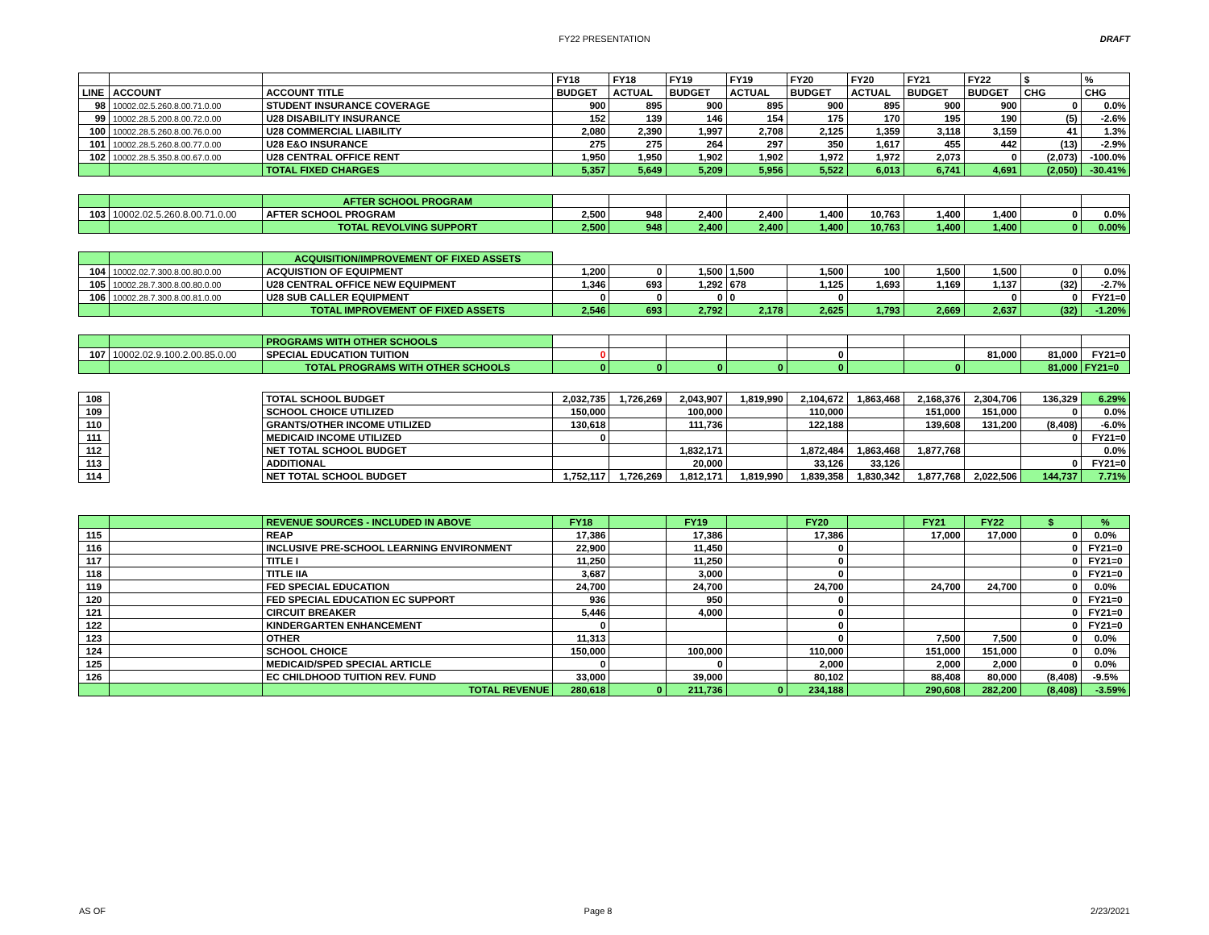FY22 PRESENTATION DRAFT
| | | | FY18 | FY18 | FY19 | FY19 | FY20 | FY20 | FY21 | FY22 | $ | % |
| --- | --- | --- | --- | --- | --- | --- | --- | --- | --- | --- | --- | --- |
| LINE | ACCOUNT | ACCOUNT TITLE | BUDGET | ACTUAL | BUDGET | ACTUAL | BUDGET | ACTUAL | BUDGET | BUDGET | CHG | CHG |
| 98 | 10002.02.5.260.8.00.71.0.00 | STUDENT INSURANCE COVERAGE | 900 | 895 | 900 | 895 | 900 | 895 | 900 | 900 | 0 | 0.0% |
| 99 | 10002.28.5.200.8.00.72.0.00 | U28 DISABILITY INSURANCE | 152 | 139 | 146 | 154 | 175 | 170 | 195 | 190 | (5) | -2.6% |
| 100 | 10002.28.5.260.8.00.76.0.00 | U28 COMMERCIAL LIABILITY | 2,080 | 2,390 | 1,997 | 2,708 | 2,125 | 1,359 | 3,118 | 3,159 | 41 | 1.3% |
| 101 | 10002.28.5.260.8.00.77.0.00 | U28 E&O INSURANCE | 275 | 275 | 264 | 297 | 350 | 1,617 | 455 | 442 | (13) | -2.9% |
| 102 | 10002.28.5.350.8.00.67.0.00 | U28 CENTRAL OFFICE RENT | 1,950 | 1,950 | 1,902 | 1,902 | 1,972 | 1,972 | 2,073 | 0 | (2,073) | -100.0% |
| | | TOTAL FIXED CHARGES | 5,357 | 5,649 | 5,209 | 5,956 | 5,522 | 6,013 | 6,741 | 4,691 | (2,050) | -30.41% |
| | | AFTER SCHOOL PROGRAM | | | | | | | | | | |
| 103 | 10002.02.5.260.8.00.71.0.00 | AFTER SCHOOL PROGRAM | 2,500 | 948 | 2,400 | 2,400 | 1,400 | 10,763 | 1,400 | 1,400 | 0 | 0.0% |
| | | TOTAL REVOLVING SUPPORT | 2,500 | 948 | 2,400 | 2,400 | 1,400 | 10,763 | 1,400 | 1,400 | 0 | 0.00% |
| | | ACQUISITION/IMPROVEMENT OF FIXED ASSETS | | | | | | | | | | |
| 104 | 10002.02.7.300.8.00.80.0.00 | ACQUISTION OF EQUIPMENT | 1,200 | 0 | 1,500 | 1,500 | 1,500 | 100 | 1,500 | 1,500 | 0 | 0.0% |
| 105 | 10002.28.7.300.8.00.80.0.00 | U28 CENTRAL OFFICE NEW EQUIPMENT | 1,346 | 693 | 1,292 | 678 | 1,125 | 1,693 | 1,169 | 1,137 | (32) | -2.7% |
| 106 | 10002.28.7.300.8.00.81.0.00 | U28 SUB CALLER EQUIPMENT | 0 | 0 | 0 | 0 | 0 | | | 0 | 0 | FY21=0 |
| | | TOTAL IMPROVEMENT OF FIXED ASSETS | 2,546 | 693 | 2,792 | 2,178 | 2,625 | 1,793 | 2,669 | 2,637 | (32) | -1.20% |
| | | PROGRAMS WITH OTHER SCHOOLS | | | | | | | | | | |
| 107 | 10002.02.9.100.2.00.85.0.00 | SPECIAL EDUCATION TUITION | 0 | | | | 0 | | | 81,000 | 81,000 | FY21=0 |
| | | TOTAL PROGRAMS WITH OTHER SCHOOLS | 0 | 0 | 0 | 0 | 0 | | 0 | | 81,000 | FY21=0 |
| 108 | | TOTAL SCHOOL BUDGET | 2,032,735 | 1,726,269 | 2,043,907 | 1,819,990 | 2,104,672 | 1,863,468 | 2,168,376 | 2,304,706 | 136,329 | 6.29% |
| 109 | | SCHOOL CHOICE UTILIZED | 150,000 | | 100,000 | | 110,000 | | 151,000 | 151,000 | 0 | 0.0% |
| 110 | | GRANTS/OTHER INCOME UTILIZED | 130,618 | | 111,736 | | 122,188 | | 139,608 | 131,200 | (8,408) | -6.0% |
| 111 | | MEDICAID INCOME UTILIZED | 0 | | | | | | | | 0 | FY21=0 |
| 112 | | NET TOTAL SCHOOL BUDGET | | | 1,832,171 | | 1,872,484 | 1,863,468 | 1,877,768 | | | 0.0% |
| 113 | | ADDITIONAL | | | 20,000 | | 33,126 | 33,126 | | | 0 | FY21=0 |
| 114 | | NET TOTAL SCHOOL BUDGET | 1,752,117 | 1,726,269 | 1,812,171 | 1,819,990 | 1,839,358 | 1,830,342 | 1,877,768 | 2,022,506 | 144,737 | 7.71% |
| | | REVENUE SOURCES - INCLUDED IN ABOVE | FY18 | | FY19 | | FY20 | | FY21 | FY22 | $ | % |
| 115 | | REAP | 17,386 | | 17,386 | | 17,386 | | 17,000 | 17,000 | 0 | 0.0% |
| 116 | | INCLUSIVE PRE-SCHOOL LEARNING ENVIRONMENT | 22,900 | | 11,450 | | 0 | | | | 0 | FY21=0 |
| 117 | | TITLE I | 11,250 | | 11,250 | | 0 | | | | 0 | FY21=0 |
| 118 | | TITLE IIA | 3,687 | | 3,000 | | 0 | | | | 0 | FY21=0 |
| 119 | | FED SPECIAL EDUCATION | 24,700 | | 24,700 | | 24,700 | | 24,700 | 24,700 | 0 | 0.0% |
| 120 | | FED SPECIAL EDUCATION EC SUPPORT | 936 | | 950 | | 0 | | | | 0 | FY21=0 |
| 121 | | CIRCUIT BREAKER | 5,446 | | 4,000 | | 0 | | | | 0 | FY21=0 |
| 122 | | KINDERGARTEN ENHANCEMENT | 0 | | | | 0 | | | | 0 | FY21=0 |
| 123 | | OTHER | 11,313 | | | | 0 | | 7,500 | 7,500 | 0 | 0.0% |
| 124 | | SCHOOL CHOICE | 150,000 | | 100,000 | | 110,000 | | 151,000 | 151,000 | 0 | 0.0% |
| 125 | | MEDICAID/SPED SPECIAL ARTICLE | 0 | | 0 | | 2,000 | | 2,000 | 2,000 | 0 | 0.0% |
| 126 | | EC CHILDHOOD TUITION REV. FUND | 33,000 | | 39,000 | | 80,102 | | 88,408 | 80,000 | (8,408) | -9.5% |
| | | TOTAL REVENUE | 280,618 | 0 | 211,736 | 0 | 234,188 | | 290,608 | 282,200 | (8,408) | -3.59% |
AS OF Page 8 2/23/2021